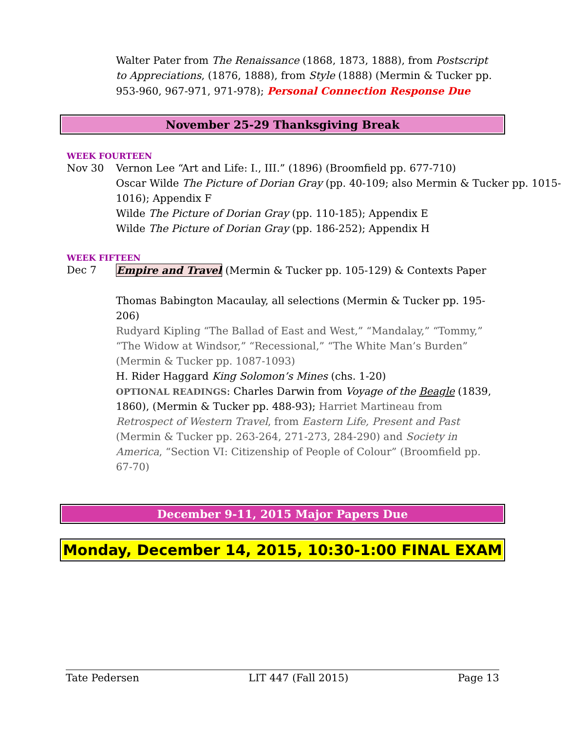Walter Pater from The Renaissance (1868, 1873, 1888), from Postscript to Appreciations, (1876, 1888), from Style (1888) (Mermin & Tucker pp. 953-960, 967-971, 971-978); Personal Connection Response Due
November 25-29 Thanksgiving Break
WEEK FOURTEEN
Nov 30 Vernon Lee “Art and Life: I., III.” (1896) (Broomfield pp. 677-710)
Oscar Wilde The Picture of Dorian Gray (pp. 40-109; also Mermin & Tucker pp. 1015-1016); Appendix F
Wilde The Picture of Dorian Gray (pp. 110-185); Appendix E
Wilde The Picture of Dorian Gray (pp. 186-252); Appendix H
WEEK FIFTEEN
Dec 7 Empire and Travel (Mermin & Tucker pp. 105-129) & Contexts Paper
Thomas Babington Macaulay, all selections (Mermin & Tucker pp. 195-206)
Rudyard Kipling “The Ballad of East and West,” “Mandalay,” “Tommy,” “The Widow at Windsor,” “Recessional,” “The White Man’s Burden” (Mermin & Tucker pp. 1087-1093)
H. Rider Haggard King Solomon’s Mines (chs. 1-20)
OPTIONAL READINGS: Charles Darwin from Voyage of the Beagle (1839, 1860), (Mermin & Tucker pp. 488-93); Harriet Martineau from Retrospect of Western Travel, from Eastern Life, Present and Past (Mermin & Tucker pp. 263-264, 271-273, 284-290) and Society in America, “Section VI: Citizenship of People of Colour” (Broomfield pp. 67-70)
December 9-11, 2015 Major Papers Due
Monday, December 14, 2015, 10:30-1:00 FINAL EXAM
Tate Pedersen LIT 447 (Fall 2015) Page 13